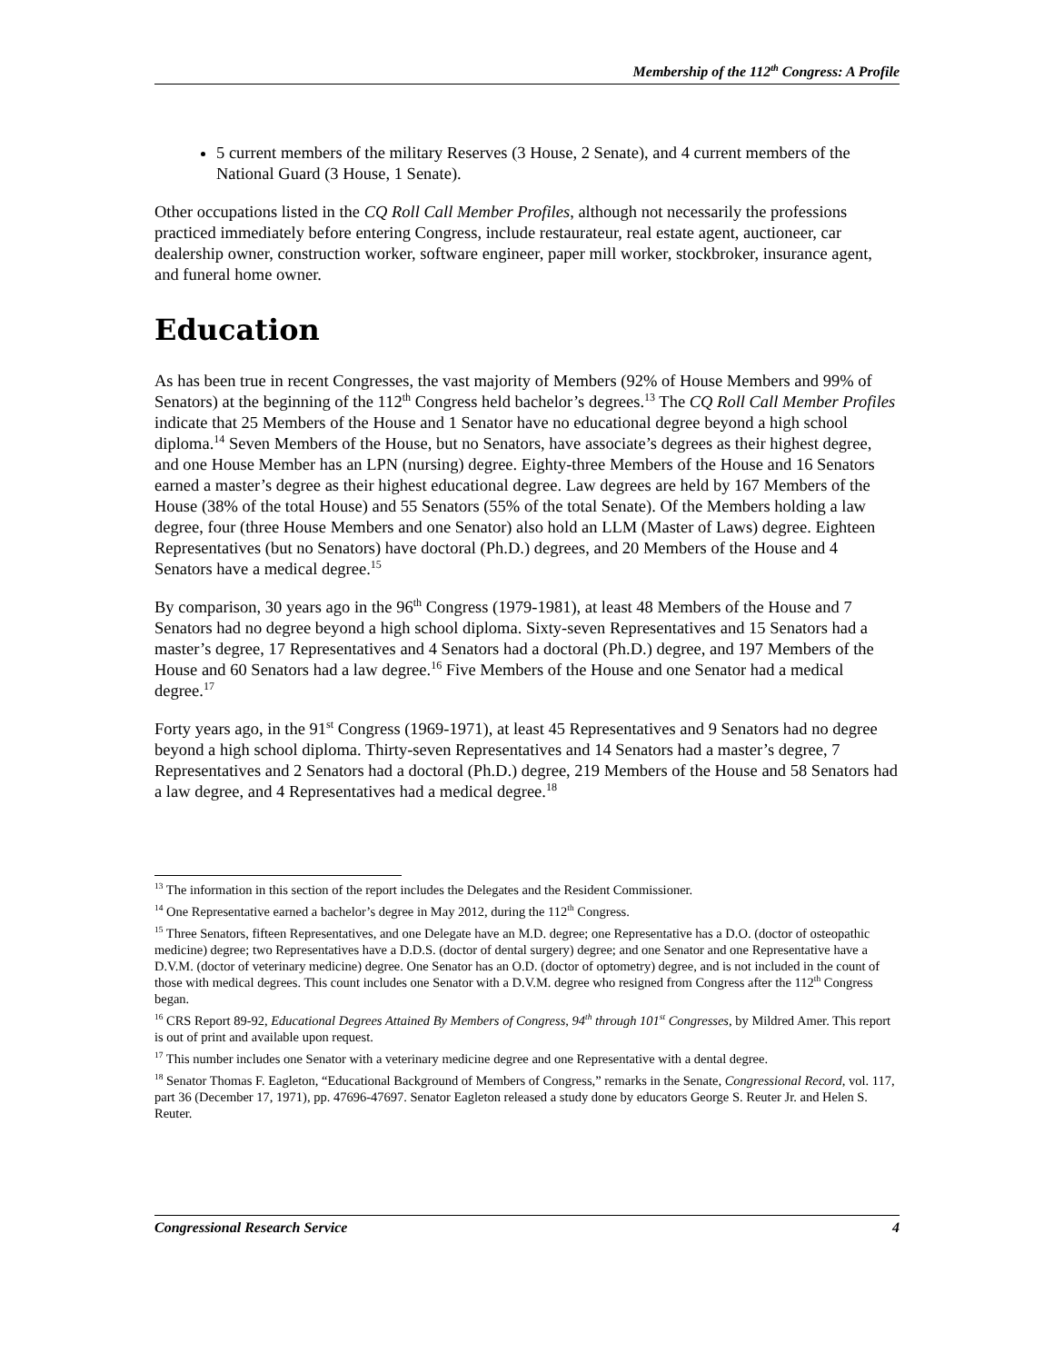Membership of the 112<sup>th</sup> Congress: A Profile
5 current members of the military Reserves (3 House, 2 Senate), and 4 current members of the National Guard (3 House, 1 Senate).
Other occupations listed in the CQ Roll Call Member Profiles, although not necessarily the professions practiced immediately before entering Congress, include restaurateur, real estate agent, auctioneer, car dealership owner, construction worker, software engineer, paper mill worker, stockbroker, insurance agent, and funeral home owner.
Education
As has been true in recent Congresses, the vast majority of Members (92% of House Members and 99% of Senators) at the beginning of the 112<sup>th</sup> Congress held bachelor’s degrees.<sup>13</sup> The CQ Roll Call Member Profiles indicate that 25 Members of the House and 1 Senator have no educational degree beyond a high school diploma.<sup>14</sup> Seven Members of the House, but no Senators, have associate’s degrees as their highest degree, and one House Member has an LPN (nursing) degree. Eighty-three Members of the House and 16 Senators earned a master’s degree as their highest educational degree. Law degrees are held by 167 Members of the House (38% of the total House) and 55 Senators (55% of the total Senate). Of the Members holding a law degree, four (three House Members and one Senator) also hold an LLM (Master of Laws) degree. Eighteen Representatives (but no Senators) have doctoral (Ph.D.) degrees, and 20 Members of the House and 4 Senators have a medical degree.<sup>15</sup>
By comparison, 30 years ago in the 96<sup>th</sup> Congress (1979-1981), at least 48 Members of the House and 7 Senators had no degree beyond a high school diploma. Sixty-seven Representatives and 15 Senators had a master’s degree, 17 Representatives and 4 Senators had a doctoral (Ph.D.) degree, and 197 Members of the House and 60 Senators had a law degree.<sup>16</sup> Five Members of the House and one Senator had a medical degree.<sup>17</sup>
Forty years ago, in the 91<sup>st</sup> Congress (1969-1971), at least 45 Representatives and 9 Senators had no degree beyond a high school diploma. Thirty-seven Representatives and 14 Senators had a master’s degree, 7 Representatives and 2 Senators had a doctoral (Ph.D.) degree, 219 Members of the House and 58 Senators had a law degree, and 4 Representatives had a medical degree.<sup>18</sup>
<sup>13</sup> The information in this section of the report includes the Delegates and the Resident Commissioner.
<sup>14</sup> One Representative earned a bachelor’s degree in May 2012, during the 112<sup>th</sup> Congress.
<sup>15</sup> Three Senators, fifteen Representatives, and one Delegate have an M.D. degree; one Representative has a D.O. (doctor of osteopathic medicine) degree; two Representatives have a D.D.S. (doctor of dental surgery) degree; and one Senator and one Representative have a D.V.M. (doctor of veterinary medicine) degree. One Senator has an O.D. (doctor of optometry) degree, and is not included in the count of those with medical degrees. This count includes one Senator with a D.V.M. degree who resigned from Congress after the 112<sup>th</sup> Congress began.
<sup>16</sup> CRS Report 89-92, Educational Degrees Attained By Members of Congress, 94<sup>th</sup> through 101<sup>st</sup> Congresses, by Mildred Amer. This report is out of print and available upon request.
<sup>17</sup> This number includes one Senator with a veterinary medicine degree and one Representative with a dental degree.
<sup>18</sup> Senator Thomas F. Eagleton, “Educational Background of Members of Congress,” remarks in the Senate, Congressional Record, vol. 117, part 36 (December 17, 1971), pp. 47696-47697. Senator Eagleton released a study done by educators George S. Reuter Jr. and Helen S. Reuter.
Congressional Research Service 4